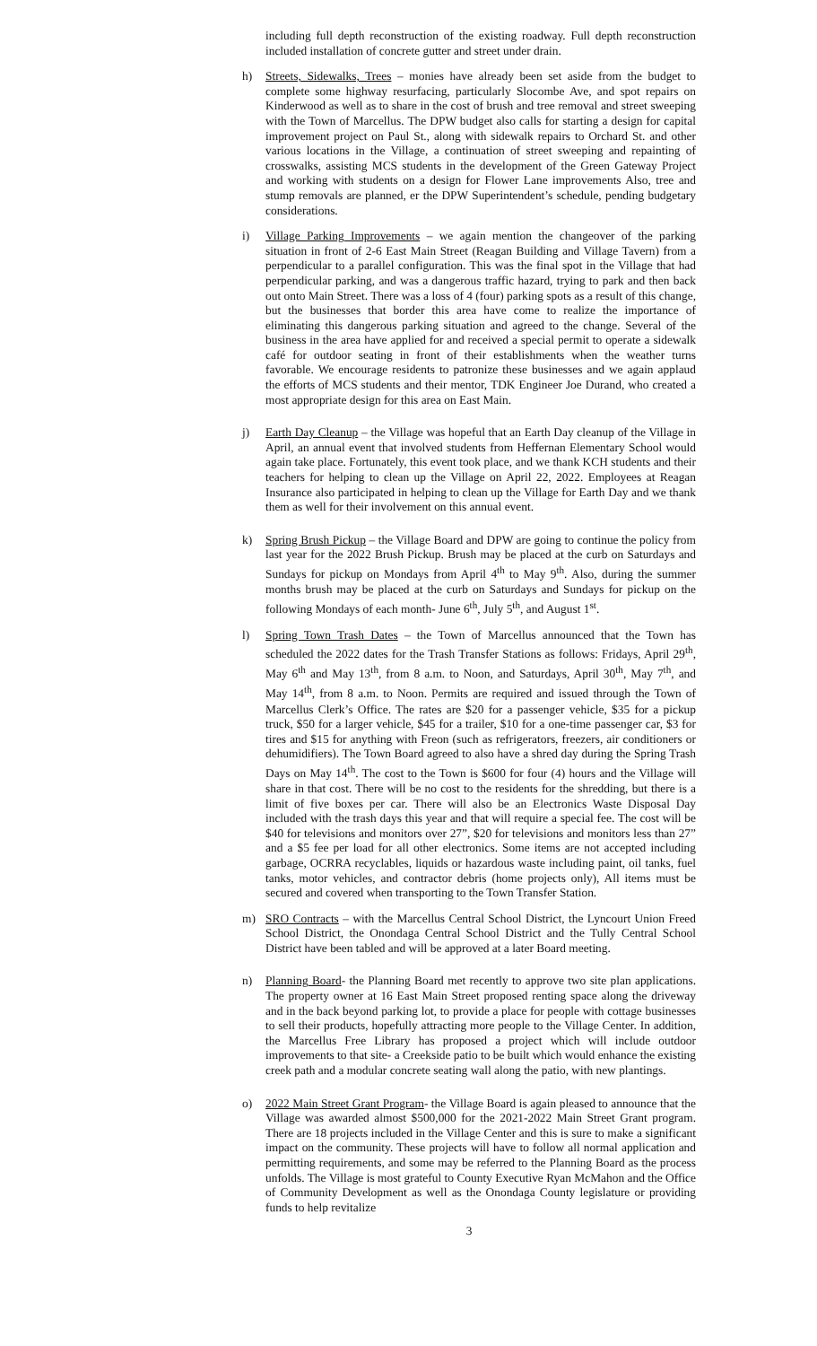including full depth reconstruction of the existing roadway. Full depth reconstruction included installation of concrete gutter and street under drain.
h) Streets, Sidewalks, Trees – monies have already been set aside from the budget to complete some highway resurfacing, particularly Slocombe Ave, and spot repairs on Kinderwood as well as to share in the cost of brush and tree removal and street sweeping with the Town of Marcellus. The DPW budget also calls for starting a design for capital improvement project on Paul St., along with sidewalk repairs to Orchard St. and other various locations in the Village, a continuation of street sweeping and repainting of crosswalks, assisting MCS students in the development of the Green Gateway Project and working with students on a design for Flower Lane improvements Also, tree and stump removals are planned, er the DPW Superintendent’s schedule, pending budgetary considerations.
i) Village Parking Improvements – we again mention the changeover of the parking situation in front of 2-6 East Main Street (Reagan Building and Village Tavern) from a perpendicular to a parallel configuration. This was the final spot in the Village that had perpendicular parking, and was a dangerous traffic hazard, trying to park and then back out onto Main Street. There was a loss of 4 (four) parking spots as a result of this change, but the businesses that border this area have come to realize the importance of eliminating this dangerous parking situation and agreed to the change. Several of the business in the area have applied for and received a special permit to operate a sidewalk café for outdoor seating in front of their establishments when the weather turns favorable. We encourage residents to patronize these businesses and we again applaud the efforts of MCS students and their mentor, TDK Engineer Joe Durand, who created a most appropriate design for this area on East Main.
j) Earth Day Cleanup – the Village was hopeful that an Earth Day cleanup of the Village in April, an annual event that involved students from Heffernan Elementary School would again take place. Fortunately, this event took place, and we thank KCH students and their teachers for helping to clean up the Village on April 22, 2022. Employees at Reagan Insurance also participated in helping to clean up the Village for Earth Day and we thank them as well for their involvement on this annual event.
k) Spring Brush Pickup – the Village Board and DPW are going to continue the policy from last year for the 2022 Brush Pickup. Brush may be placed at the curb on Saturdays and Sundays for pickup on Mondays from April 4<sup>th</sup> to May 9<sup>th</sup>. Also, during the summer months brush may be placed at the curb on Saturdays and Sundays for pickup on the following Mondays of each month- June 6<sup>th</sup>, July 5<sup>th</sup>, and August 1<sup>st</sup>.
l) Spring Town Trash Dates – the Town of Marcellus announced that the Town has scheduled the 2022 dates for the Trash Transfer Stations as follows: Fridays, April 29<sup>th</sup>, May 6<sup>th</sup> and May 13<sup>th</sup>, from 8 a.m. to Noon, and Saturdays, April 30<sup>th</sup>, May 7<sup>th</sup>, and May 14<sup>th</sup>, from 8 a.m. to Noon. Permits are required and issued through the Town of Marcellus Clerk’s Office. The rates are $20 for a passenger vehicle, $35 for a pickup truck, $50 for a larger vehicle, $45 for a trailer, $10 for a one-time passenger car, $3 for tires and $15 for anything with Freon (such as refrigerators, freezers, air conditioners or dehumidifiers). The Town Board agreed to also have a shred day during the Spring Trash Days on May 14<sup>th</sup>. The cost to the Town is $600 for four (4) hours and the Village will share in that cost. There will be no cost to the residents for the shredding, but there is a limit of five boxes per car. There will also be an Electronics Waste Disposal Day included with the trash days this year and that will require a special fee. The cost will be $40 for televisions and monitors over 27”, $20 for televisions and monitors less than 27” and a $5 fee per load for all other electronics. Some items are not accepted including garbage, OCRRA recyclables, liquids or hazardous waste including paint, oil tanks, fuel tanks, motor vehicles, and contractor debris (home projects only), All items must be secured and covered when transporting to the Town Transfer Station.
m) SRO Contracts – with the Marcellus Central School District, the Lyncourt Union Freed School District, the Onondaga Central School District and the Tully Central School District have been tabled and will be approved at a later Board meeting.
n) Planning Board- the Planning Board met recently to approve two site plan applications. The property owner at 16 East Main Street proposed renting space along the driveway and in the back beyond parking lot, to provide a place for people with cottage businesses to sell their products, hopefully attracting more people to the Village Center. In addition, the Marcellus Free Library has proposed a project which will include outdoor improvements to that site- a Creekside patio to be built which would enhance the existing creek path and a modular concrete seating wall along the patio, with new plantings.
o) 2022 Main Street Grant Program- the Village Board is again pleased to announce that the Village was awarded almost $500,000 for the 2021-2022 Main Street Grant program. There are 18 projects included in the Village Center and this is sure to make a significant impact on the community. These projects will have to follow all normal application and permitting requirements, and some may be referred to the Planning Board as the process unfolds. The Village is most grateful to County Executive Ryan McMahon and the Office of Community Development as well as the Onondaga County legislature or providing funds to help revitalize
3